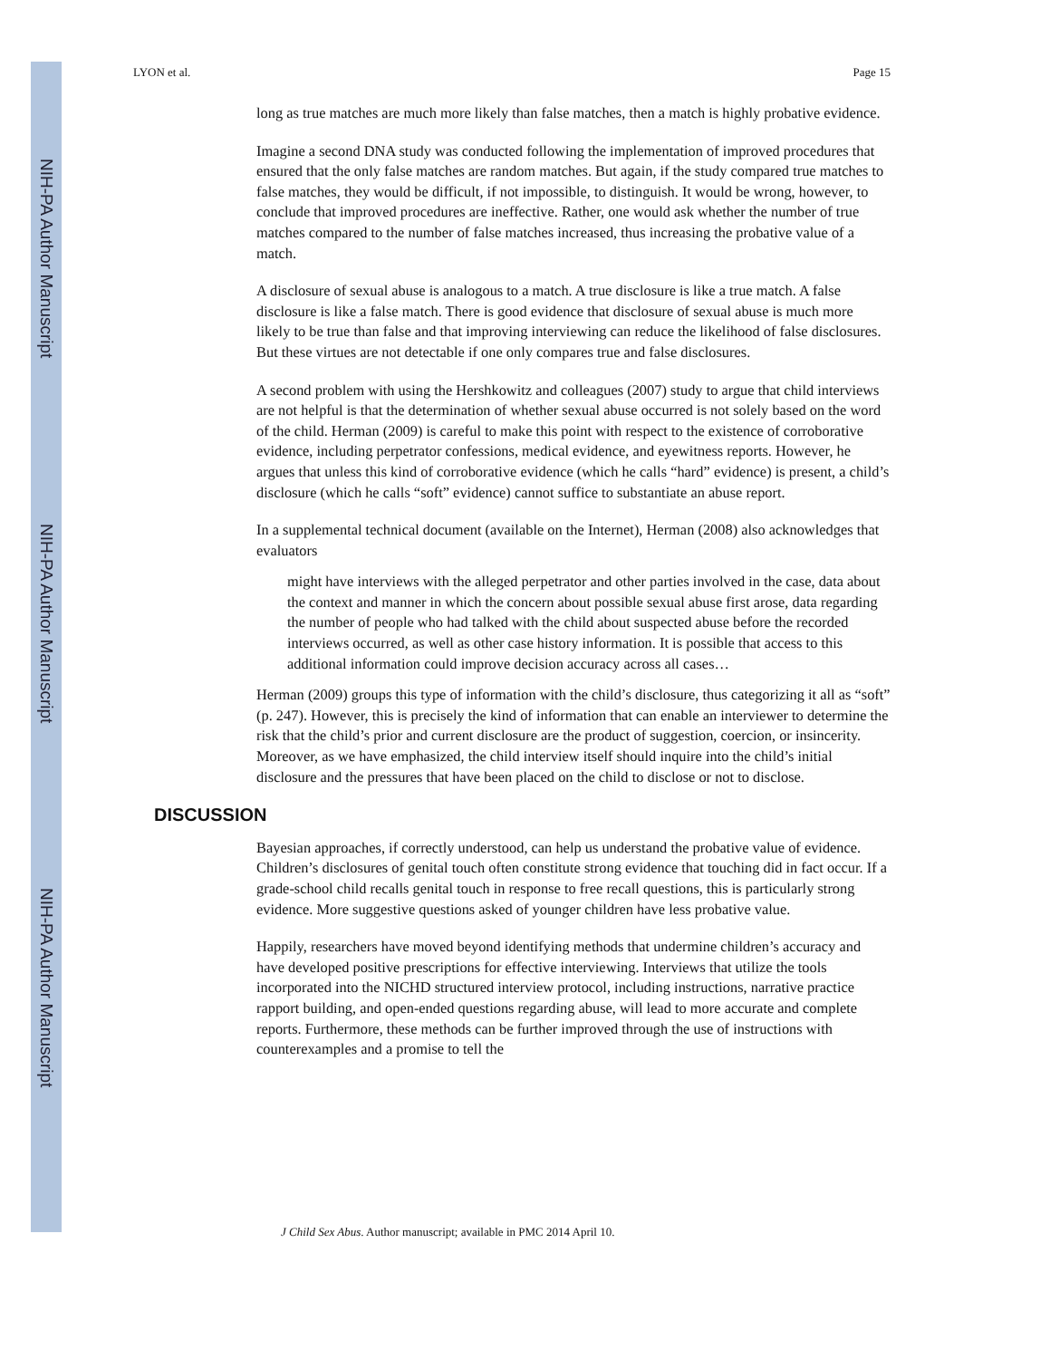NIH-PA Author Manuscript
NIH-PA Author Manuscript
NIH-PA Author Manuscript
LYON et al. Page 15
long as true matches are much more likely than false matches, then a match is highly probative evidence.
Imagine a second DNA study was conducted following the implementation of improved procedures that ensured that the only false matches are random matches. But again, if the study compared true matches to false matches, they would be difficult, if not impossible, to distinguish. It would be wrong, however, to conclude that improved procedures are ineffective. Rather, one would ask whether the number of true matches compared to the number of false matches increased, thus increasing the probative value of a match.
A disclosure of sexual abuse is analogous to a match. A true disclosure is like a true match. A false disclosure is like a false match. There is good evidence that disclosure of sexual abuse is much more likely to be true than false and that improving interviewing can reduce the likelihood of false disclosures. But these virtues are not detectable if one only compares true and false disclosures.
A second problem with using the Hershkowitz and colleagues (2007) study to argue that child interviews are not helpful is that the determination of whether sexual abuse occurred is not solely based on the word of the child. Herman (2009) is careful to make this point with respect to the existence of corroborative evidence, including perpetrator confessions, medical evidence, and eyewitness reports. However, he argues that unless this kind of corroborative evidence (which he calls “hard” evidence) is present, a child’s disclosure (which he calls “soft” evidence) cannot suffice to substantiate an abuse report.
In a supplemental technical document (available on the Internet), Herman (2008) also acknowledges that evaluators
might have interviews with the alleged perpetrator and other parties involved in the case, data about the context and manner in which the concern about possible sexual abuse first arose, data regarding the number of people who had talked with the child about suspected abuse before the recorded interviews occurred, as well as other case history information. It is possible that access to this additional information could improve decision accuracy across all cases…
Herman (2009) groups this type of information with the child’s disclosure, thus categorizing it all as “soft” (p. 247). However, this is precisely the kind of information that can enable an interviewer to determine the risk that the child’s prior and current disclosure are the product of suggestion, coercion, or insincerity. Moreover, as we have emphasized, the child interview itself should inquire into the child’s initial disclosure and the pressures that have been placed on the child to disclose or not to disclose.
DISCUSSION
Bayesian approaches, if correctly understood, can help us understand the probative value of evidence. Children’s disclosures of genital touch often constitute strong evidence that touching did in fact occur. If a grade-school child recalls genital touch in response to free recall questions, this is particularly strong evidence. More suggestive questions asked of younger children have less probative value.
Happily, researchers have moved beyond identifying methods that undermine children’s accuracy and have developed positive prescriptions for effective interviewing. Interviews that utilize the tools incorporated into the NICHD structured interview protocol, including instructions, narrative practice rapport building, and open-ended questions regarding abuse, will lead to more accurate and complete reports. Furthermore, these methods can be further improved through the use of instructions with counterexamples and a promise to tell the
J Child Sex Abus. Author manuscript; available in PMC 2014 April 10.